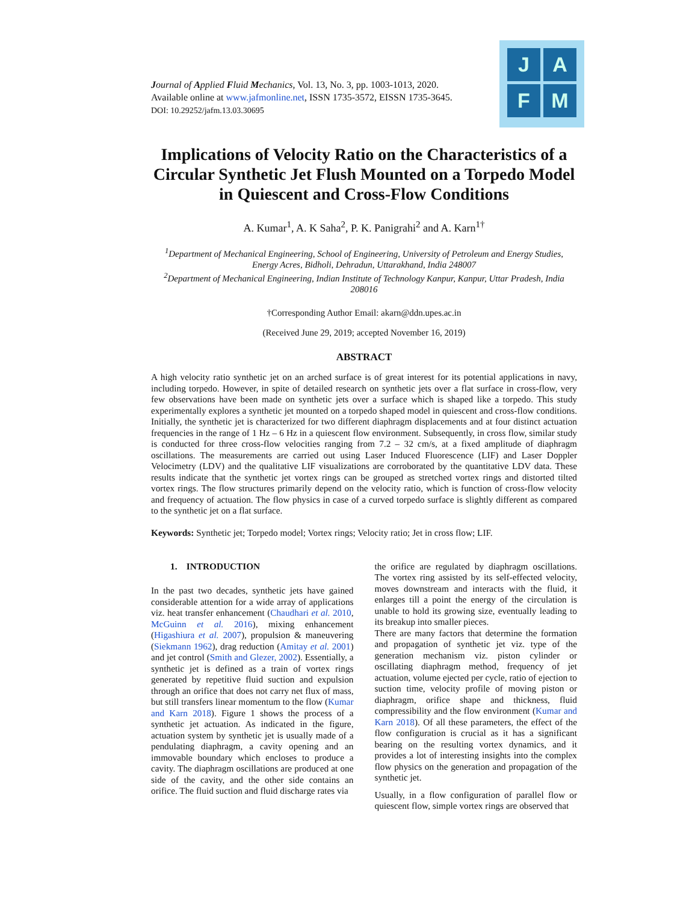Journal of Applied Fluid Mechanics, Vol. 13, No. 3, pp. 1003-1013, 2020.
Available online at www.jafmonline.net, ISSN 1735-3572, EISSN 1735-3645.
DOI: 10.29252/jafm.13.03.30695
J A
F M
Implications of Velocity Ratio on the Characteristics of a Circular Synthetic Jet Flush Mounted on a Torpedo Model in Quiescent and Cross-Flow Conditions
A. Kumar<sup>1</sup>, A. K Saha<sup>2</sup>, P. K. Panigrahi<sup>2</sup> and A. Karn<sup>1†</sup>
<sup>1</sup> Department of Mechanical Engineering, School of Engineering, University of Petroleum and Energy Studies, Energy Acres, Bidholi, Dehradun, Uttarakhand, India 248007
<sup>2</sup> Department of Mechanical Engineering, Indian Institute of Technology Kanpur, Kanpur, Uttar Pradesh, India 208016
†Corresponding Author Email: akarn@ddn.upes.ac.in
(Received June 29, 2019; accepted November 16, 2019)
ABSTRACT
A high velocity ratio synthetic jet on an arched surface is of great interest for its potential applications in navy, including torpedo. However, in spite of detailed research on synthetic jets over a flat surface in cross-flow, very few observations have been made on synthetic jets over a surface which is shaped like a torpedo. This study experimentally explores a synthetic jet mounted on a torpedo shaped model in quiescent and cross-flow conditions. Initially, the synthetic jet is characterized for two different diaphragm displacements and at four distinct actuation frequencies in the range of 1 Hz – 6 Hz in a quiescent flow environment. Subsequently, in cross flow, similar study is conducted for three cross-flow velocities ranging from 7.2 – 32 cm/s, at a fixed amplitude of diaphragm oscillations. The measurements are carried out using Laser Induced Fluorescence (LIF) and Laser Doppler Velocimetry (LDV) and the qualitative LIF visualizations are corroborated by the quantitative LDV data. These results indicate that the synthetic jet vortex rings can be grouped as stretched vortex rings and distorted tilted vortex rings. The flow structures primarily depend on the velocity ratio, which is function of cross-flow velocity and frequency of actuation. The flow physics in case of a curved torpedo surface is slightly different as compared to the synthetic jet on a flat surface.
Keywords: Synthetic jet; Torpedo model; Vortex rings; Velocity ratio; Jet in cross flow; LIF.
1. INTRODUCTION
In the past two decades, synthetic jets have gained considerable attention for a wide array of applications viz. heat transfer enhancement (Chaudhari et al. 2010, McGuinn et al. 2016), mixing enhancement (Higashiura et al. 2007), propulsion & maneuvering (Siekmann 1962), drag reduction (Amitay et al. 2001) and jet control (Smith and Glezer, 2002). Essentially, a synthetic jet is defined as a train of vortex rings generated by repetitive fluid suction and expulsion through an orifice that does not carry net flux of mass, but still transfers linear momentum to the flow (Kumar and Karn 2018). Figure 1 shows the process of a synthetic jet actuation. As indicated in the figure, actuation system by synthetic jet is usually made of a pendulating diaphragm, a cavity opening and an immovable boundary which encloses to produce a cavity. The diaphragm oscillations are produced at one side of the cavity, and the other side contains an orifice. The fluid suction and fluid discharge rates via
the orifice are regulated by diaphragm oscillations. The vortex ring assisted by its self-effected velocity, moves downstream and interacts with the fluid, it enlarges till a point the energy of the circulation is unable to hold its growing size, eventually leading to its breakup into smaller pieces.
There are many factors that determine the formation and propagation of synthetic jet viz. type of the generation mechanism viz. piston cylinder or oscillating diaphragm method, frequency of jet actuation, volume ejected per cycle, ratio of ejection to suction time, velocity profile of moving piston or diaphragm, orifice shape and thickness, fluid compressibility and the flow environment (Kumar and Karn 2018). Of all these parameters, the effect of the flow configuration is crucial as it has a significant bearing on the resulting vortex dynamics, and it provides a lot of interesting insights into the complex flow physics on the generation and propagation of the synthetic jet.
Usually, in a flow configuration of parallel flow or quiescent flow, simple vortex rings are observed that